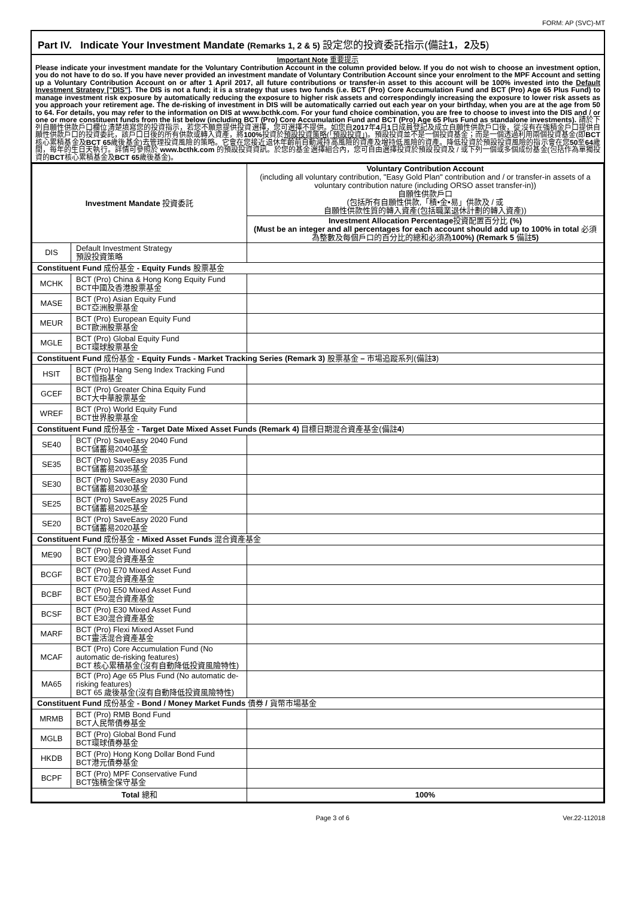FORM: AP (SVC)-MT
Part IV. Indicate Your Investment Mandate (Remarks 1, 2 & 5) 設定您的投資委託指示(備註1，2及5)
Important Note 重要提示
Please indicate your investment mandate for the Voluntary Contribution Account in the column provided below. If you do not wish to choose an investment option, you do not have to do so. If you have never provided an investment mandate of Voluntary Contribution Account since your enrolment to the MPF Account and setting up a Voluntary Contribution Account on or after 1 April 2017, all future contributions or transfer-in asset to this account will be 100% invested into the Default Investment Strategy ["DIS"]. The DIS is not a fund; it is a strategy that uses two funds (i.e. BCT (Pro) Core Accumulation Fund and BCT (Pro) Age 65 Plus Fund) to manage investment risk exposure by automatically reducing the exposure to higher risk assets and correspondingly increasing the exposure to lower risk assets as you approach your retirement age. The de-risking of investment in DIS will be automatically carried out each year on your birthday, when you are at the age from 50 to 64. For details, you may refer to the information on DIS at www.bcthk.com. For your fund choice combination, you are free to choose to invest into the DIS and / or one or more constituent funds from the list below (including BCT (Pro) Core Accumulation Fund and BCT (Pro) Age 65 Plus Fund as standalone investments). 請於下列自願性供款戶口欄位清楚填寫您的投資指示，若您不願意提供投資選擇，您可選擇不提供。如您自2017年4月1日成員登記及成立自願性供款戶口後，從沒有在強積金戶口提供自願性供款戶口的投資委託，該戶口日後的所有供款或轉入資產，將100% 投資於預設投資策略(「預設投資」)。預設投資並不是一個投資基金；而是一個透過利用兩個投資基金(即BCT核心累積基金及BCT 65歲後基金)去管理投資風險的策略。它會在您接近退休年齡前自動減持高風險的資產及增持低風險的資產。降低投資於預設投資風險的指示會在您50至64歲間，每年的生日天執行。詳情可參照於 www.bcthk.com 的預設投資資訊。於您的基金選擇組合內，您可自由選擇投資於預設投資及 / 或下列一個或多個成份基金(包括作為單獨投資的BCT核心累積基金及BCT 65歲後基金)。
| Investment Mandate 投資委託 | | Voluntary Contribution Account (including all voluntary contribution, "Easy Gold Plan" contribution and / or transfer-in assets of a voluntary contribution nature (including ORSO asset transfer-in)) 自願性供款戶口 (包括所有自願性供款,「積•金•易」供款及 / 或 自願性供款性質的轉入資產(包括職業退休計劃的轉入資產)) |
| --- | --- | --- |
| | | Investment Allocation Percentage 投資配置百分比 (%) (Must be an integer and all percentages for each account should add up to 100% in total 必須為整數及每個戶口的百分比的總和必須為 100%) (Remark 5 備註 5) |
| DIS | Default Investment Strategy 預設投資策略 | |
| Constituent Fund 成份基金 - Equity Funds 股票基金 | | |
| MCHK | BCT (Pro) China & Hong Kong Equity Fund BCT中國及香港股票基金 | |
| MASE | BCT (Pro) Asian Equity Fund BCT亞洲股票基金 | |
| MEUR | BCT (Pro) European Equity Fund BCT歐洲股票基金 | |
| MGLE | BCT (Pro) Global Equity Fund BCT環球股票基金 | |
| Constituent Fund 成份基金 - Equity Funds - Market Tracking Series (Remark 3) 股票基金 – 市場追蹤系列(備註 3 ) | | |
| HSIT | BCT (Pro) Hang Seng Index Tracking Fund BCT恒指基金 | |
| GCEF | BCT (Pro) Greater China Equity Fund BCT大中華股票基金 | |
| WREF | BCT (Pro) World Equity Fund BCT世界股票基金 | |
| Constituent Fund 成份基金 - Target Date Mixed Asset Funds (Remark 4) 目標日期混合資產基金(備註 4 ) | | |
| SE40 | BCT (Pro) SaveEasy 2040 Fund BCT儲蓄易2040基金 | |
| SE35 | BCT (Pro) SaveEasy 2035 Fund BCT儲蓄易2035基金 | |
| SE30 | BCT (Pro) SaveEasy 2030 Fund BCT儲蓄易2030基金 | |
| SE25 | BCT (Pro) SaveEasy 2025 Fund BCT儲蓄易2025基金 | |
| SE20 | BCT (Pro) SaveEasy 2020 Fund BCT儲蓄易2020基金 | |
| Constituent Fund 成份基金 - Mixed Asset Funds 混合資產基金 | | |
| ME90 | BCT (Pro) E90 Mixed Asset Fund BCT E90混合資產基金 | |
| BCGF | BCT (Pro) E70 Mixed Asset Fund BCT E70混合資產基金 | |
| BCBF | BCT (Pro) E50 Mixed Asset Fund BCT E50混合資產基金 | |
| BCSF | BCT (Pro) E30 Mixed Asset Fund BCT E30混合資產基金 | |
| MARF | BCT (Pro) Flexi Mixed Asset Fund BCT靈活混合資產基金 | |
| MCAF | BCT (Pro) Core Accumulation Fund (No automatic de-risking features) BCT 核心累積基金(沒有自動降低投資風險特性) | |
| MA65 | BCT (Pro) Age 65 Plus Fund (No automatic de-risking features) BCT 65 歲後基金(沒有自動降低投資風險特性) | |
| Constituent Fund 成份基金 - Bond / Money Market Funds 債券 / 貨幣市場基金 | | |
| MRMB | BCT (Pro) RMB Bond Fund BCT人民幣債券基金 | |
| MGLB | BCT (Pro) Global Bond Fund BCT環球債券基金 | |
| HKDB | BCT (Pro) Hong Kong Dollar Bond Fund BCT港元債券基金 | |
| BCPF | BCT (Pro) MPF Conservative Fund BCT強積金保守基金 | |
| Total 總和 | | 100% |
Page 3 of 6 Ver.22-112018